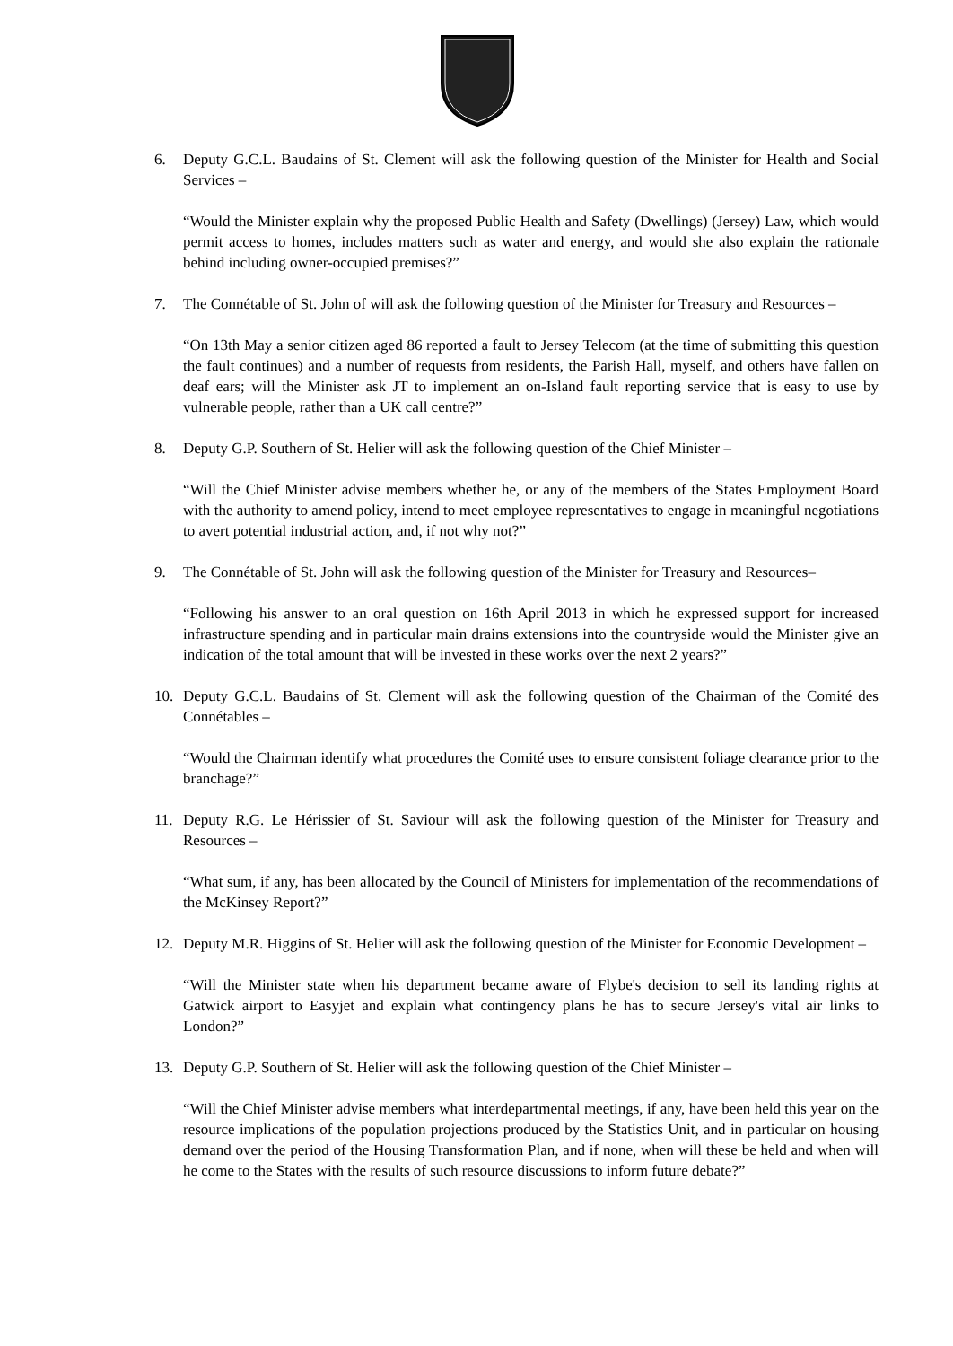6. Deputy G.C.L. Baudains of St. Clement will ask the following question of the Minister for Health and Social Services –
“Would the Minister explain why the proposed Public Health and Safety (Dwellings) (Jersey) Law, which would permit access to homes, includes matters such as water and energy, and would she also explain the rationale behind including owner-occupied premises?”
7. The Connétable of St. John of will ask the following question of the Minister for Treasury and Resources –
“On 13th May a senior citizen aged 86 reported a fault to Jersey Telecom (at the time of submitting this question the fault continues) and a number of requests from residents, the Parish Hall, myself, and others have fallen on deaf ears; will the Minister ask JT to implement an on-Island fault reporting service that is easy to use by vulnerable people, rather than a UK call centre?”
8. Deputy G.P. Southern of St. Helier will ask the following question of the Chief Minister –
“Will the Chief Minister advise members whether he, or any of the members of the States Employment Board with the authority to amend policy, intend to meet employee representatives to engage in meaningful negotiations to avert potential industrial action, and, if not why not?”
9. The Connétable of St. John will ask the following question of the Minister for Treasury and Resources–
“Following his answer to an oral question on 16th April 2013 in which he expressed support for increased infrastructure spending and in particular main drains extensions into the countryside would the Minister give an indication of the total amount that will be invested in these works over the next 2 years?”
10. Deputy G.C.L. Baudains of St. Clement will ask the following question of the Chairman of the Comité des Connétables –
“Would the Chairman identify what procedures the Comité uses to ensure consistent foliage clearance prior to the branchage?”
11. Deputy R.G. Le Hérissier of St. Saviour will ask the following question of the Minister for Treasury and Resources –
“What sum, if any, has been allocated by the Council of Ministers for implementation of the recommendations of the McKinsey Report?”
12. Deputy M.R. Higgins of St. Helier will ask the following question of the Minister for Economic Development –
“Will the Minister state when his department became aware of Flybe's decision to sell its landing rights at Gatwick airport to Easyjet and explain what contingency plans he has to secure Jersey's vital air links to London?”
13. Deputy G.P. Southern of St. Helier will ask the following question of the Chief Minister –
“Will the Chief Minister advise members what interdepartmental meetings, if any, have been held this year on the resource implications of the population projections produced by the Statistics Unit, and in particular on housing demand over the period of the Housing Transformation Plan, and if none, when will these be held and when will he come to the States with the results of such resource discussions to inform future debate?”